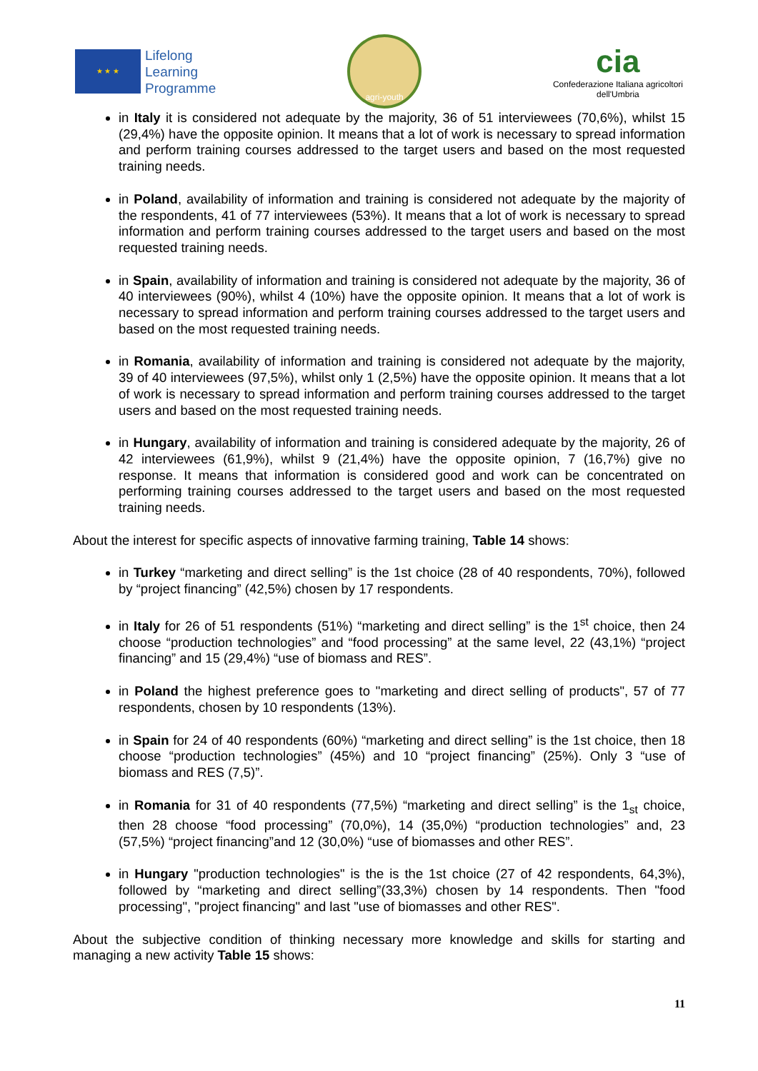★ ★ ★
Lifelong
Learning
Programme
agri-youth
cia
Confederazione Italiana agricoltori
dell'Umbria
in Italy it is considered not adequate by the majority, 36 of 51 interviewees (70,6%), whilst 15 (29,4%) have the opposite opinion. It means that a lot of work is necessary to spread information and perform training courses addressed to the target users and based on the most requested training needs.
in Poland, availability of information and training is considered not adequate by the majority of the respondents, 41 of 77 interviewees (53%). It means that a lot of work is necessary to spread information and perform training courses addressed to the target users and based on the most requested training needs.
in Spain, availability of information and training is considered not adequate by the majority, 36 of 40 interviewees (90%), whilst 4 (10%) have the opposite opinion. It means that a lot of work is necessary to spread information and perform training courses addressed to the target users and based on the most requested training needs.
in Romania, availability of information and training is considered not adequate by the majority, 39 of 40 interviewees (97,5%), whilst only 1 (2,5%) have the opposite opinion. It means that a lot of work is necessary to spread information and perform training courses addressed to the target users and based on the most requested training needs.
in Hungary, availability of information and training is considered adequate by the majority, 26 of 42 interviewees (61,9%), whilst 9 (21,4%) have the opposite opinion, 7 (16,7%) give no response. It means that information is considered good and work can be concentrated on performing training courses addressed to the target users and based on the most requested training needs.
About the interest for specific aspects of innovative farming training, Table 14 shows:
in Turkey “marketing and direct selling” is the 1st choice (28 of 40 respondents, 70%), followed by “project financing” (42,5%) chosen by 17 respondents.
in Italy for 26 of 51 respondents (51%) “marketing and direct selling” is the 1<sup>st</sup> choice, then 24 choose “production technologies” and “food processing” at the same level, 22 (43,1%) “project financing” and 15 (29,4%) “use of biomass and RES”.
in Poland the highest preference goes to "marketing and direct selling of products", 57 of 77 respondents, chosen by 10 respondents (13%).
in Spain for 24 of 40 respondents (60%) “marketing and direct selling” is the 1st choice, then 18 choose “production technologies” (45%) and 10 “project financing” (25%). Only 3 “use of biomass and RES (7,5)”.
in Romania for 31 of 40 respondents (77,5%) “marketing and direct selling” is the 1<sub>st</sub> choice, then 28 choose “food processing” (70,0%), 14 (35,0%) “production technologies” and, 23 (57,5%) “project financing”and 12 (30,0%) “use of biomasses and other RES”.
in Hungary "production technologies" is the is the 1st choice (27 of 42 respondents, 64,3%), followed by “marketing and direct selling”(33,3%) chosen by 14 respondents. Then "food processing", "project financing" and last "use of biomasses and other RES".
About the subjective condition of thinking necessary more knowledge and skills for starting and managing a new activity Table 15 shows:
11